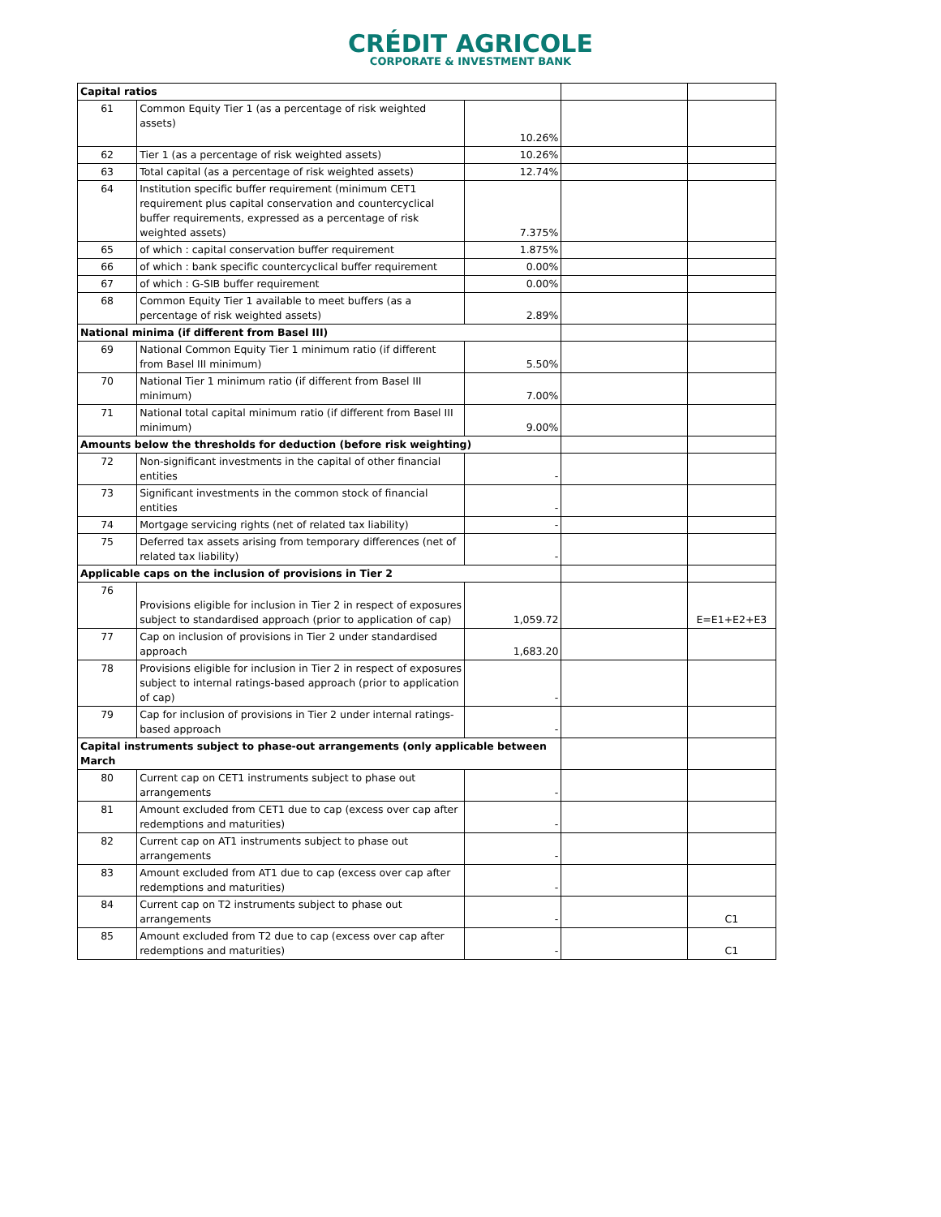CRÉDIT AGRICOLE
CORPORATE & INVESTMENT BANK
| Capital ratios | | | | |
| 61 | Common Equity Tier 1 (as a percentage of risk weighted assets) | 10.26% | | |
| 62 | Tier 1 (as a percentage of risk weighted assets) | 10.26% | | |
| 63 | Total capital (as a percentage of risk weighted assets) | 12.74% | | |
| 64 | Institution specific buffer requirement (minimum CET1 requirement plus capital conservation and countercyclical buffer requirements, expressed as a percentage of risk weighted assets) | 7.375% | | |
| 65 | of which : capital conservation buffer requirement | 1.875% | | |
| 66 | of which : bank specific countercyclical buffer requirement | 0.00% | | |
| 67 | of which : G-SIB buffer requirement | 0.00% | | |
| 68 | Common Equity Tier 1 available to meet buffers (as a percentage of risk weighted assets) | 2.89% | | |
| National minima (if different from Basel III) | | | | |
| 69 | National Common Equity Tier 1 minimum ratio (if different from Basel III minimum) | 5.50% | | |
| 70 | National Tier 1 minimum ratio (if different from Basel III minimum) | 7.00% | | |
| 71 | National total capital minimum ratio (if different from Basel III minimum) | 9.00% | | |
| Amounts below the thresholds for deduction (before risk weighting) | | | | |
| 72 | Non-significant investments in the capital of other financial entities | - | | |
| 73 | Significant investments in the common stock of financial entities | - | | |
| 74 | Mortgage servicing rights (net of related tax liability) | - | | |
| 75 | Deferred tax assets arising from temporary differences (net of related tax liability) | - | | |
| Applicable caps on the inclusion of provisions in Tier 2 | | | | |
| 76 | Provisions eligible for inclusion in Tier 2 in respect of exposures subject to standardised approach (prior to application of cap) | 1,059.72 | | E=E1+E2+E3 |
| 77 | Cap on inclusion of provisions in Tier 2 under standardised approach | 1,683.20 | | |
| 78 | Provisions eligible for inclusion in Tier 2 in respect of exposures subject to internal ratings-based approach (prior to application of cap) | - | | |
| 79 | Cap for inclusion of provisions in Tier 2 under internal ratings-based approach | - | | |
| Capital instruments subject to phase-out arrangements (only applicable between March | | | | |
| 80 | Current cap on CET1 instruments subject to phase out arrangements | - | | |
| 81 | Amount excluded from CET1 due to cap (excess over cap after redemptions and maturities) | - | | |
| 82 | Current cap on AT1 instruments subject to phase out arrangements | - | | |
| 83 | Amount excluded from AT1 due to cap (excess over cap after redemptions and maturities) | - | | |
| 84 | Current cap on T2 instruments subject to phase out arrangements | - | | C1 |
| 85 | Amount excluded from T2 due to cap (excess over cap after redemptions and maturities) | - | | C1 |